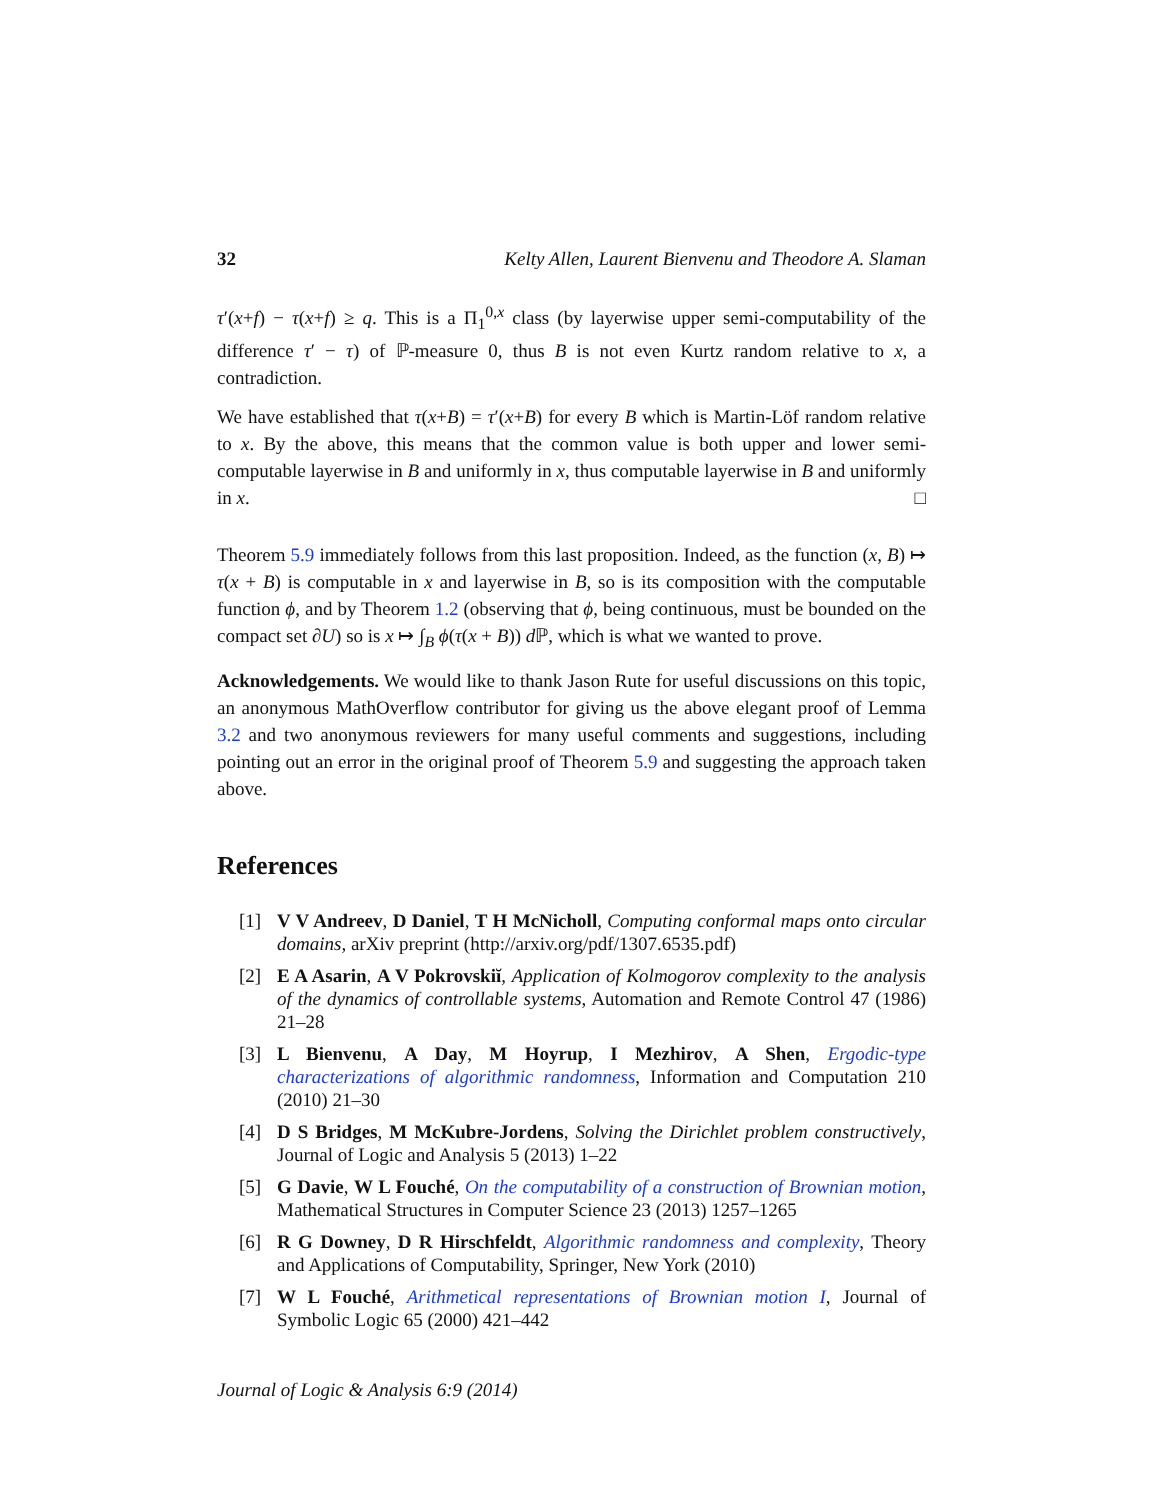32 Kelty Allen, Laurent Bienvenu and Theodore A. Slaman
τ′(x+f) − τ(x+f) ≥ q. This is a Π<sub>1</sub><sup>0,x</sup> class (by layerwise upper semi-computability of the difference τ′ − τ) of ℙ-measure 0, thus B is not even Kurtz random relative to x, a contradiction.
We have established that τ(x+B) = τ′(x+B) for every B which is Martin-Löf random relative to x. By the above, this means that the common value is both upper and lower semi-computable layerwise in B and uniformly in x, thus computable layerwise in B and uniformly in x. □
Theorem 5.9 immediately follows from this last proposition. Indeed, as the function (x, B) ↦ τ(x + B) is computable in x and layerwise in B, so is its composition with the computable function ϕ, and by Theorem 1.2 (observing that ϕ, being continuous, must be bounded on the compact set ∂U) so is x ↦ ∫<sub>B</sub> ϕ(τ(x + B)) d ℙ, which is what we wanted to prove.
Acknowledgements. We would like to thank Jason Rute for useful discussions on this topic, an anonymous MathOverflow contributor for giving us the above elegant proof of Lemma 3.2 and two anonymous reviewers for many useful comments and suggestions, including pointing out an error in the original proof of Theorem 5.9 and suggesting the approach taken above.
References
[1] V V Andreev, D Daniel, T H McNicholl, Computing conformal maps onto circular domains, arXiv preprint (http://arxiv.org/pdf/1307.6535.pdf)
[2] E A Asarin, A V Pokrovskiĭ, Application of Kolmogorov complexity to the analysis of the dynamics of controllable systems, Automation and Remote Control 47 (1986) 21–28
[3] L Bienvenu, A Day, M Hoyrup, I Mezhirov, A Shen, Ergodic-type characterizations of algorithmic randomness, Information and Computation 210 (2010) 21–30
[4] D S Bridges, M McKubre-Jordens, Solving the Dirichlet problem constructively, Journal of Logic and Analysis 5 (2013) 1–22
[5] G Davie, W L Fouché, On the computability of a construction of Brownian motion, Mathematical Structures in Computer Science 23 (2013) 1257–1265
[6] R G Downey, D R Hirschfeldt, Algorithmic randomness and complexity, Theory and Applications of Computability, Springer, New York (2010)
[7] W L Fouché, Arithmetical representations of Brownian motion I, Journal of Symbolic Logic 65 (2000) 421–442
Journal of Logic & Analysis 6:9 (2014)